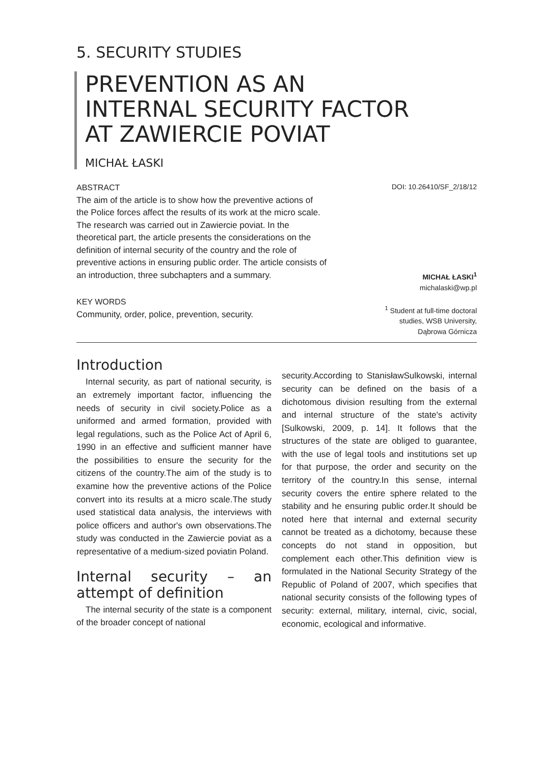5. SECURITY STUDIES
PREVENTION AS AN
INTERNAL SECURITY FACTOR
AT ZAWIERCIE POVIAT
MICHAŁ ŁASKI
ABSTRACT
The aim of the article is to show how the preventive actions of the Police forces affect the results of its work at the micro scale. The research was carried out in Zawiercie poviat. In the theoretical part, the article presents the considerations on the definition of internal security of the country and the role of preventive actions in ensuring public order. The article consists of an introduction, three subchapters and a summary.
KEY WORDS
Community, order, police, prevention, security.
DOI: 10.26410/SF_2/18/12
MICHAŁ ŁASKI<sup>1</sup>
michalaski@wp.pl
<sup>1</sup> Student at full-time doctoral
studies, WSB University,
Dąbrowa Górnicza
Introduction
Internal security, as part of national security, is an extremely important factor, influencing the needs of security in civil society.Police as a uniformed and armed formation, provided with legal regulations, such as the Police Act of April 6, 1990 in an effective and sufficient manner have the possibilities to ensure the security for the citizens of the country.The aim of the study is to examine how the preventive actions of the Police convert into its results at a micro scale.The study used statistical data analysis, the interviews with police officers and author's own observations.The study was conducted in the Zawiercie poviat as a representative of a medium-sized poviatin Poland.
Internal security – an attempt of definition
The internal security of the state is a component of the broader concept of national
security.According to StanisławSulkowski, internal security can be defined on the basis of a dichotomous division resulting from the external and internal structure of the state's activity [Sulkowski, 2009, p. 14]. It follows that the structures of the state are obliged to guarantee, with the use of legal tools and institutions set up for that purpose, the order and security on the territory of the country.In this sense, internal security covers the entire sphere related to the stability and he ensuring public order.It should be noted here that internal and external security cannot be treated as a dichotomy, because these concepts do not stand in opposition, but complement each other.This definition view is formulated in the National Security Strategy of the Republic of Poland of 2007, which specifies that national security consists of the following types of security: external, military, internal, civic, social, economic, ecological and informative.